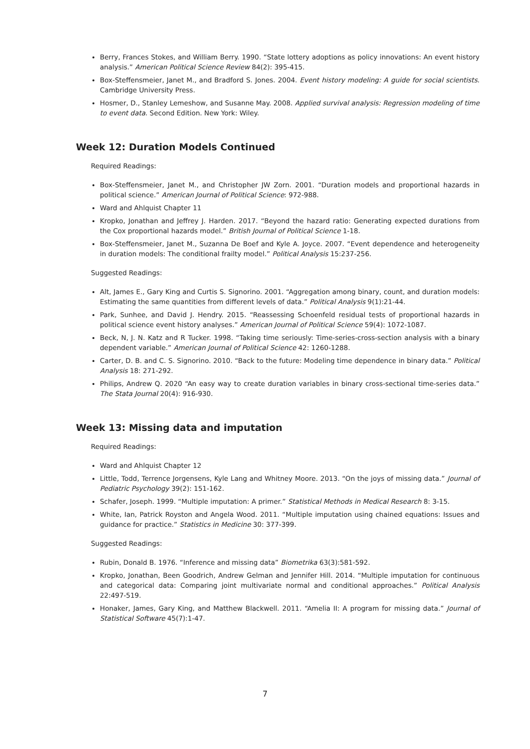Berry, Frances Stokes, and William Berry. 1990. “State lottery adoptions as policy innovations: An event history analysis.” American Political Science Review 84(2): 395-415.
Box-Steffensmeier, Janet M., and Bradford S. Jones. 2004. Event history modeling: A guide for social scientists. Cambridge University Press.
Hosmer, D., Stanley Lemeshow, and Susanne May. 2008. Applied survival analysis: Regression modeling of time to event data. Second Edition. New York: Wiley.
Week 12: Duration Models Continued
Required Readings:
Box-Steffensmeier, Janet M., and Christopher JW Zorn. 2001. “Duration models and proportional hazards in political science.” American Journal of Political Science: 972-988.
Ward and Ahlquist Chapter 11
Kropko, Jonathan and Jeffrey J. Harden. 2017. “Beyond the hazard ratio: Generating expected durations from the Cox proportional hazards model.” British Journal of Political Science 1-18.
Box-Steffensmeier, Janet M., Suzanna De Boef and Kyle A. Joyce. 2007. “Event dependence and heterogeneity in duration models: The conditional frailty model.” Political Analysis 15:237-256.
Suggested Readings:
Alt, James E., Gary King and Curtis S. Signorino. 2001. “Aggregation among binary, count, and duration models: Estimating the same quantities from different levels of data.” Political Analysis 9(1):21-44.
Park, Sunhee, and David J. Hendry. 2015. “Reassessing Schoenfeld residual tests of proportional hazards in political science event history analyses.” American Journal of Political Science 59(4): 1072-1087.
Beck, N, J. N. Katz and R Tucker. 1998. “Taking time seriously: Time-series-cross-section analysis with a binary dependent variable.” American Journal of Political Science 42: 1260-1288.
Carter, D. B. and C. S. Signorino. 2010. “Back to the future: Modeling time dependence in binary data.” Political Analysis 18: 271-292.
Philips, Andrew Q. 2020 “An easy way to create duration variables in binary cross-sectional time-series data.” The Stata Journal 20(4): 916-930.
Week 13: Missing data and imputation
Required Readings:
Ward and Ahlquist Chapter 12
Little, Todd, Terrence Jorgensens, Kyle Lang and Whitney Moore. 2013. “On the joys of missing data.” Journal of Pediatric Psychology 39(2): 151-162.
Schafer, Joseph. 1999. “Multiple imputation: A primer.” Statistical Methods in Medical Research 8: 3-15.
White, Ian, Patrick Royston and Angela Wood. 2011. “Multiple imputation using chained equations: Issues and guidance for practice.” Statistics in Medicine 30: 377-399.
Suggested Readings:
Rubin, Donald B. 1976. “Inference and missing data” Biometrika 63(3):581-592.
Kropko, Jonathan, Been Goodrich, Andrew Gelman and Jennifer Hill. 2014. “Multiple imputation for continuous and categorical data: Comparing joint multivariate normal and conditional approaches.” Political Analysis 22:497-519.
Honaker, James, Gary King, and Matthew Blackwell. 2011. “Amelia II: A program for missing data.” Journal of Statistical Software 45(7):1-47.
7